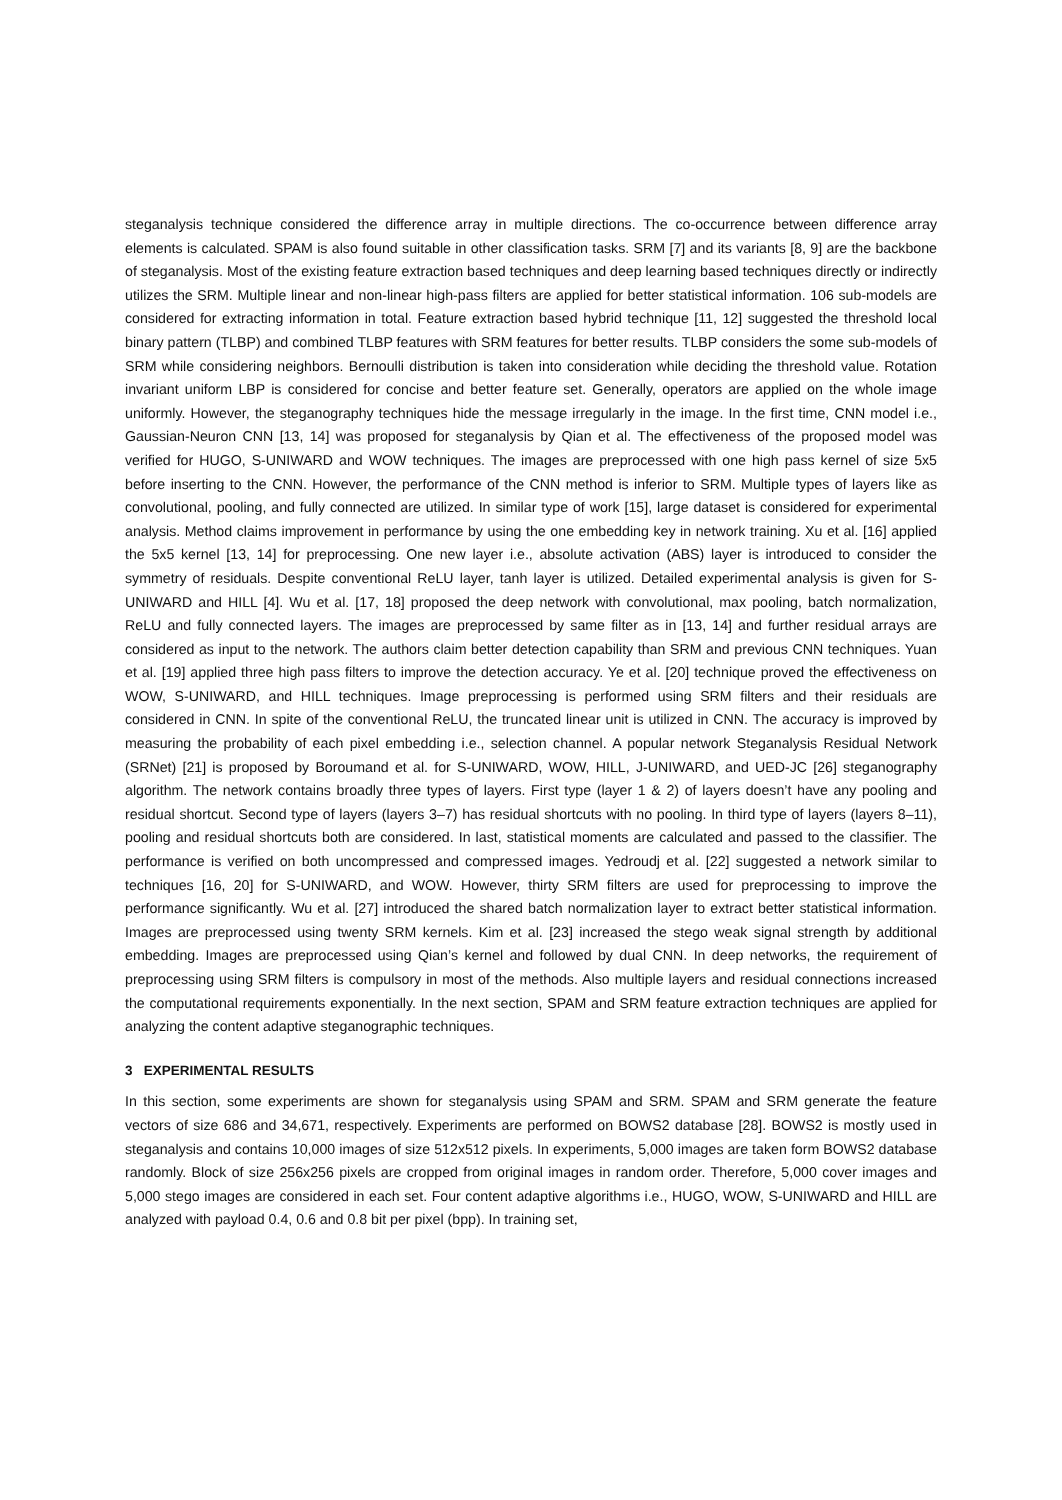steganalysis technique considered the difference array in multiple directions. The co-occurrence between difference array elements is calculated. SPAM is also found suitable in other classification tasks. SRM [7] and its variants [8, 9] are the backbone of steganalysis. Most of the existing feature extraction based techniques and deep learning based techniques directly or indirectly utilizes the SRM. Multiple linear and non-linear high-pass filters are applied for better statistical information. 106 sub-models are considered for extracting information in total. Feature extraction based hybrid technique [11, 12] suggested the threshold local binary pattern (TLBP) and combined TLBP features with SRM features for better results. TLBP considers the some sub-models of SRM while considering neighbors. Bernoulli distribution is taken into consideration while deciding the threshold value. Rotation invariant uniform LBP is considered for concise and better feature set. Generally, operators are applied on the whole image uniformly. However, the steganography techniques hide the message irregularly in the image. In the first time, CNN model i.e., Gaussian-Neuron CNN [13, 14] was proposed for steganalysis by Qian et al. The effectiveness of the proposed model was verified for HUGO, S-UNIWARD and WOW techniques. The images are preprocessed with one high pass kernel of size 5x5 before inserting to the CNN. However, the performance of the CNN method is inferior to SRM. Multiple types of layers like as convolutional, pooling, and fully connected are utilized. In similar type of work [15], large dataset is considered for experimental analysis. Method claims improvement in performance by using the one embedding key in network training. Xu et al. [16] applied the 5x5 kernel [13, 14] for preprocessing. One new layer i.e., absolute activation (ABS) layer is introduced to consider the symmetry of residuals. Despite conventional ReLU layer, tanh layer is utilized. Detailed experimental analysis is given for S-UNIWARD and HILL [4]. Wu et al. [17, 18] proposed the deep network with convolutional, max pooling, batch normalization, ReLU and fully connected layers. The images are preprocessed by same filter as in [13, 14] and further residual arrays are considered as input to the network. The authors claim better detection capability than SRM and previous CNN techniques. Yuan et al. [19] applied three high pass filters to improve the detection accuracy. Ye et al. [20] technique proved the effectiveness on WOW, S-UNIWARD, and HILL techniques. Image preprocessing is performed using SRM filters and their residuals are considered in CNN. In spite of the conventional ReLU, the truncated linear unit is utilized in CNN. The accuracy is improved by measuring the probability of each pixel embedding i.e., selection channel. A popular network Steganalysis Residual Network (SRNet) [21] is proposed by Boroumand et al. for S-UNIWARD, WOW, HILL, J-UNIWARD, and UED-JC [26] steganography algorithm. The network contains broadly three types of layers. First type (layer 1 & 2) of layers doesn’t have any pooling and residual shortcut. Second type of layers (layers 3–7) has residual shortcuts with no pooling. In third type of layers (layers 8–11), pooling and residual shortcuts both are considered. In last, statistical moments are calculated and passed to the classifier. The performance is verified on both uncompressed and compressed images. Yedroudj et al. [22] suggested a network similar to techniques [16, 20] for S-UNIWARD, and WOW. However, thirty SRM filters are used for preprocessing to improve the performance significantly. Wu et al. [27] introduced the shared batch normalization layer to extract better statistical information. Images are preprocessed using twenty SRM kernels. Kim et al. [23] increased the stego weak signal strength by additional embedding. Images are preprocessed using Qian’s kernel and followed by dual CNN. In deep networks, the requirement of preprocessing using SRM filters is compulsory in most of the methods. Also multiple layers and residual connections increased the computational requirements exponentially. In the next section, SPAM and SRM feature extraction techniques are applied for analyzing the content adaptive steganographic techniques.
3 EXPERIMENTAL RESULTS
In this section, some experiments are shown for steganalysis using SPAM and SRM. SPAM and SRM generate the feature vectors of size 686 and 34,671, respectively. Experiments are performed on BOWS2 database [28]. BOWS2 is mostly used in steganalysis and contains 10,000 images of size 512x512 pixels. In experiments, 5,000 images are taken form BOWS2 database randomly. Block of size 256x256 pixels are cropped from original images in random order. Therefore, 5,000 cover images and 5,000 stego images are considered in each set. Four content adaptive algorithms i.e., HUGO, WOW, S-UNIWARD and HILL are analyzed with payload 0.4, 0.6 and 0.8 bit per pixel (bpp). In training set,